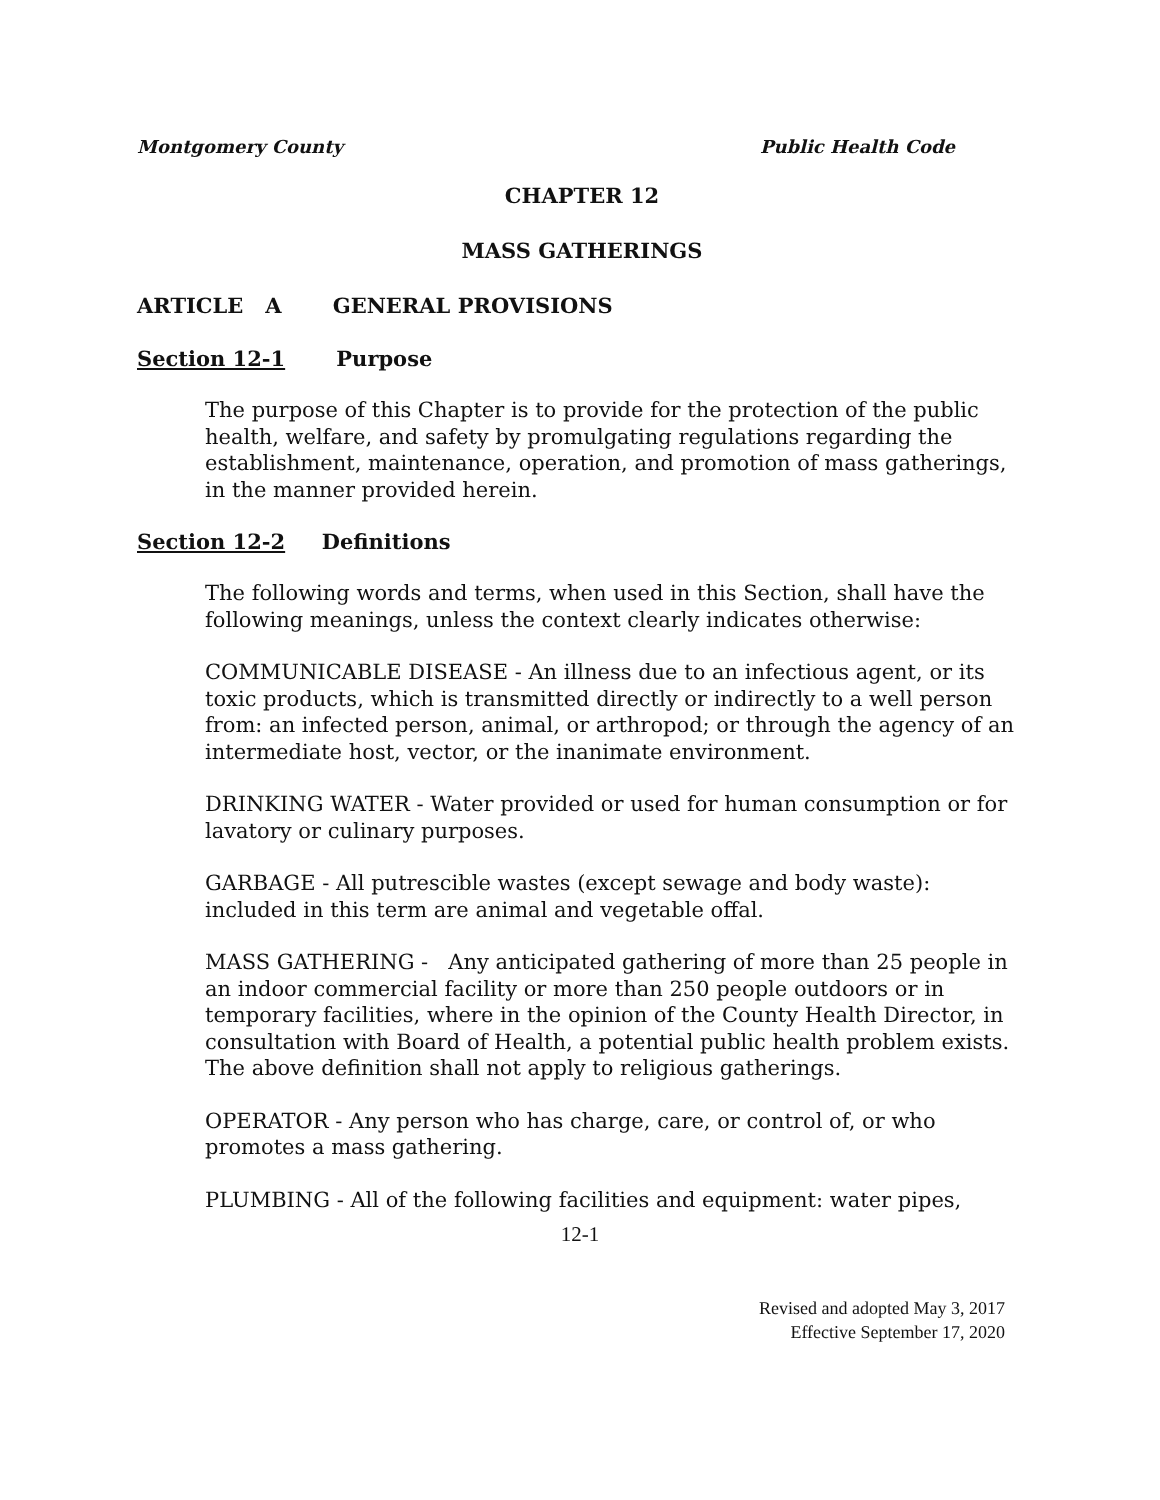Montgomery County Public Health Code
CHAPTER 12
MASS GATHERINGS
ARTICLE A GENERAL PROVISIONS
Section 12-1 Purpose
The purpose of this Chapter is to provide for the protection of the public health, welfare, and safety by promulgating regulations regarding the establishment, maintenance, operation, and promotion of mass gatherings, in the manner provided herein.
Section 12-2 Definitions
The following words and terms, when used in this Section, shall have the following meanings, unless the context clearly indicates otherwise:
COMMUNICABLE DISEASE - An illness due to an infectious agent, or its toxic products, which is transmitted directly or indirectly to a well person from: an infected person, animal, or arthropod; or through the agency of an intermediate host, vector, or the inanimate environment.
DRINKING WATER - Water provided or used for human consumption or for lavatory or culinary purposes.
GARBAGE - All putrescible wastes (except sewage and body waste): included in this term are animal and vegetable offal.
MASS GATHERING - Any anticipated gathering of more than 25 people in an indoor commercial facility or more than 250 people outdoors or in temporary facilities, where in the opinion of the County Health Director, in consultation with Board of Health, a potential public health problem exists. The above definition shall not apply to religious gatherings.
OPERATOR - Any person who has charge, care, or control of, or who promotes a mass gathering.
PLUMBING - All of the following facilities and equipment: water pipes,
12-1
Revised and adopted May 3, 2017
Effective September 17, 2020